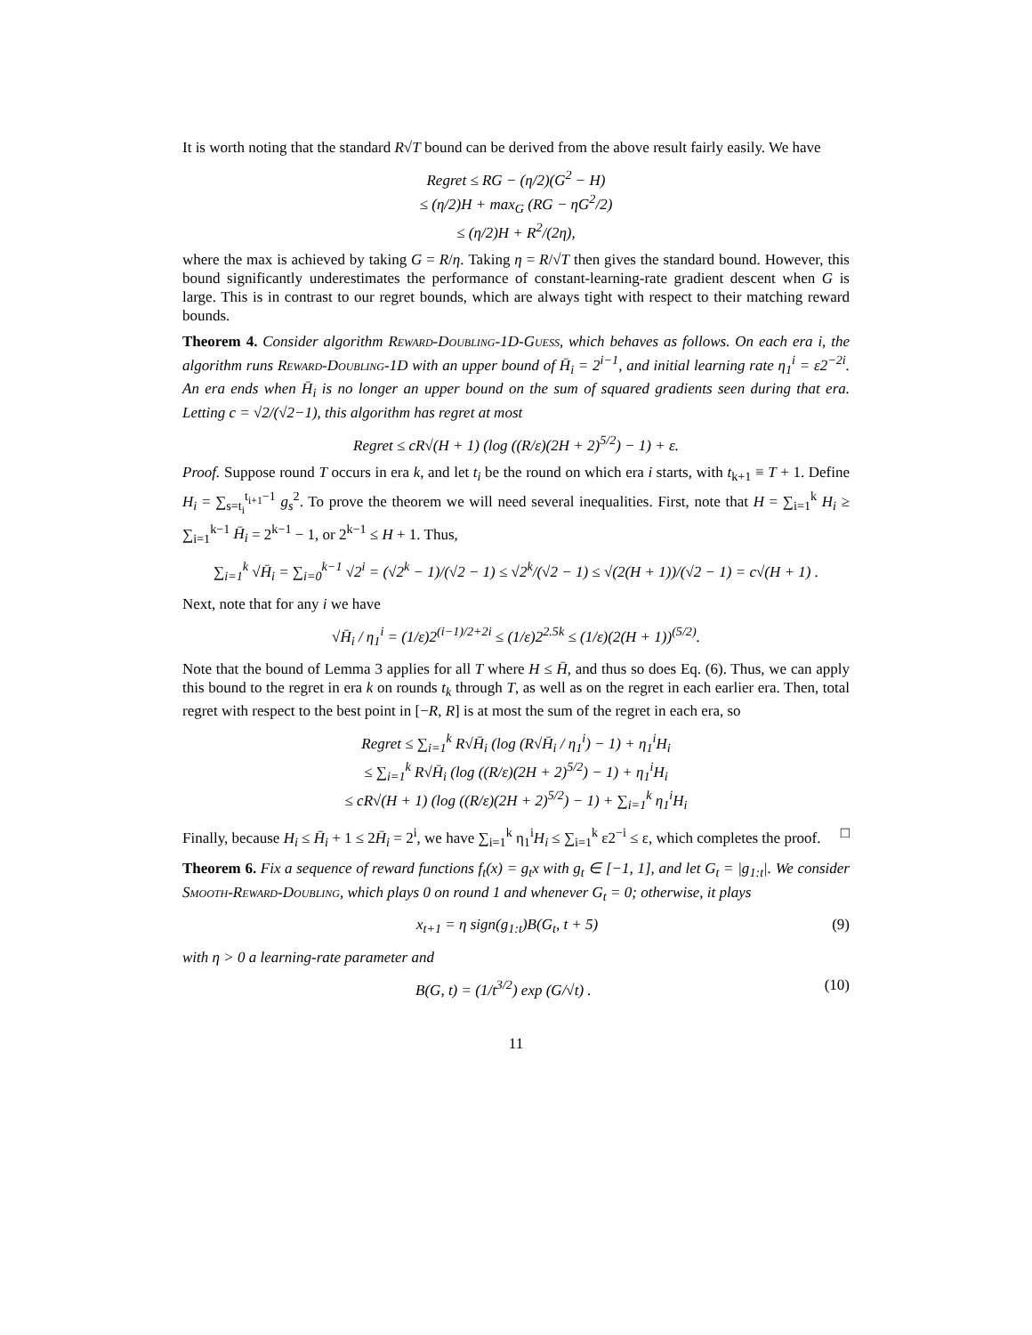It is worth noting that the standard R√T bound can be derived from the above result fairly easily. We have
Regret ≤ RG − (η/2)(G<sup>2</sup> − H)
≤ (η/2)H + max<sub>G</sub> (RG − ηG<sup>2</sup>/2)
≤ (η/2)H + R<sup>2</sup>/(2η),
where the max is achieved by taking G = R/η. Taking η = R/√T then gives the standard bound. However, this bound significantly underestimates the performance of constant-learning-rate gradient descent when G is large. This is in contrast to our regret bounds, which are always tight with respect to their matching reward bounds.
Theorem 4. Consider algorithm Reward-Doubling-1D-Guess, which behaves as follows. On each era i, the algorithm runs Reward-Doubling-1D with an upper bound of H̄<sub>i</sub> = 2<sup>i−1</sup>, and initial learning rate η<sub>1</sub><sup>i</sup> = ε2<sup>−2i</sup>. An era ends when H̄<sub>i</sub> is no longer an upper bound on the sum of squared gradients seen during that era. Letting c = √2/(√2−1), this algorithm has regret at most
Regret ≤ cR√(H + 1) (log ((R/ε)(2H + 2)<sup>5/2</sup>) − 1) + ε.
Proof. Suppose round T occurs in era k, and let t<sub>i</sub> be the round on which era i starts, with t<sub>k+1</sub> ≡ T + 1. Define H<sub>i</sub> = ∑<sub>s=t<sub>i</sub></sub><sup>t<sub>i+1</sub>−1</sup> g<sub>s</sub><sup>2</sup>. To prove the theorem we will need several inequalities. First, note that H = ∑<sub>i=1</sub><sup>k</sup> H<sub>i</sub> ≥ ∑<sub>i=1</sub><sup>k−1</sup> H̄<sub>i</sub> = 2<sup>k−1</sup> − 1, or 2<sup>k−1</sup> ≤ H + 1. Thus,
∑<sub>i=1</sub><sup>k</sup> √H̄<sub>i</sub> = ∑<sub>i=0</sub><sup>k−1</sup> √2<sup>i</sup> = (√2<sup>k</sup> − 1)/(√2 − 1) ≤ √2<sup>k</sup>/(√2 − 1) ≤ √(2(H + 1))/(√2 − 1) = c√(H + 1) .
Next, note that for any i we have
√H̄<sub>i</sub> / η<sub>1</sub><sup>i</sup> = (1/ε)2<sup>(i−1)/2+2i</sup> ≤ (1/ε)2<sup>2.5k</sup> ≤ (1/ε)(2(H + 1))<sup>(5/2)</sup>.
Note that the bound of Lemma 3 applies for all T where H ≤ H̄, and thus so does Eq. (6). Thus, we can apply this bound to the regret in era k on rounds t<sub>k</sub> through T, as well as on the regret in each earlier era. Then, total regret with respect to the best point in [−R, R] is at most the sum of the regret in each era, so
Regret ≤ ∑<sub>i=1</sub><sup>k</sup> R√H̄<sub>i</sub> (log (R√H̄<sub>i</sub> / η<sub>1</sub><sup>i</sup>) − 1) + η<sub>1</sub><sup>i</sup>H<sub>i</sub>
≤ ∑<sub>i=1</sub><sup>k</sup> R√H̄<sub>i</sub> (log ((R/ε)(2H + 2)<sup>5/2</sup>) − 1) + η<sub>1</sub><sup>i</sup>H<sub>i</sub>
≤ cR√(H + 1) (log ((R/ε)(2H + 2)<sup>5/2</sup>) − 1) + ∑<sub>i=1</sub><sup>k</sup> η<sub>1</sub><sup>i</sup>H<sub>i</sub>
Finally, because H<sub>i</sub> ≤ H̄<sub>i</sub> + 1 ≤ 2H̄<sub>i</sub> = 2<sup>i</sup>, we have ∑<sub>i=1</sub><sup>k</sup> η<sub>1</sub><sup>i</sup>H<sub>i</sub> ≤ ∑<sub>i=1</sub><sup>k</sup> ε2<sup>−i</sup> ≤ ε, which completes the proof. □
Theorem 6. Fix a sequence of reward functions f<sub>t</sub>(x) = g<sub>t</sub>x with g<sub>t</sub> ∈ [−1, 1], and let G<sub>t</sub> = |g<sub>1:t</sub>|. We consider Smooth-Reward-Doubling, which plays 0 on round 1 and whenever G<sub>t</sub> = 0; otherwise, it plays
x<sub>t+1</sub> = η sign(g<sub>1:t</sub>)B(G<sub>t</sub>, t + 5) (9)
with η > 0 a learning-rate parameter and
B(G, t) = (1/t<sup>3/2</sup>) exp (G/√t) . (10)
11